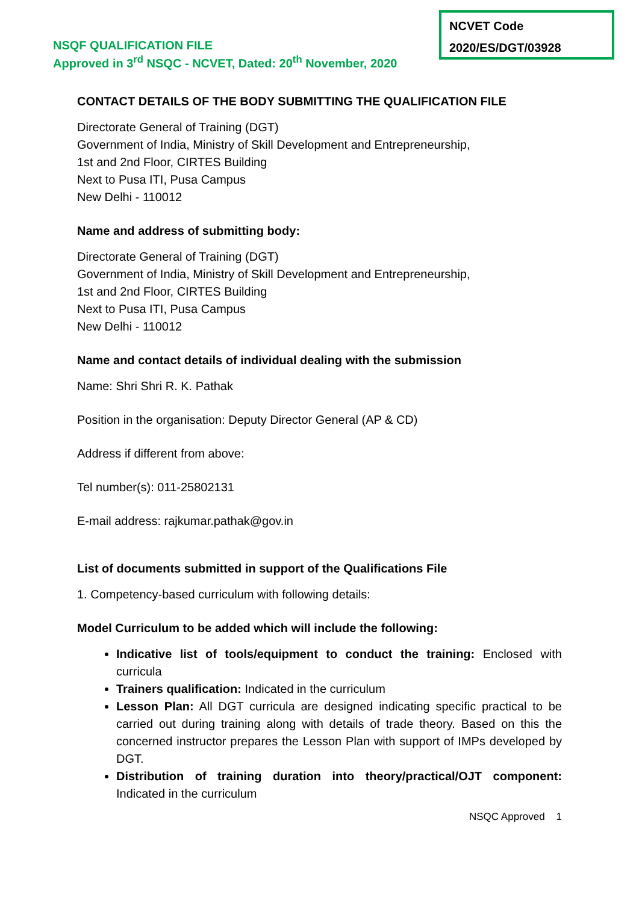NSQF QUALIFICATION FILE
Approved in 3<sup>rd</sup> NSQC - NCVET, Dated: 20<sup>th</sup> November, 2020
NCVET Code
2020/ES/DGT/03928
CONTACT DETAILS OF THE BODY SUBMITTING THE QUALIFICATION FILE
Directorate General of Training (DGT)
Government of India, Ministry of Skill Development and Entrepreneurship,
1st and 2nd Floor, CIRTES Building
Next to Pusa ITI, Pusa Campus
New Delhi - 110012
Name and address of submitting body:
Directorate General of Training (DGT)
Government of India, Ministry of Skill Development and Entrepreneurship,
1st and 2nd Floor, CIRTES Building
Next to Pusa ITI, Pusa Campus
New Delhi - 110012
Name and contact details of individual dealing with the submission
Name: Shri Shri R. K. Pathak
Position in the organisation: Deputy Director General (AP & CD)
Address if different from above:
Tel number(s): 011-25802131
E-mail address: rajkumar.pathak@gov.in
List of documents submitted in support of the Qualifications File
1. Competency-based curriculum with following details:
Model Curriculum to be added which will include the following:
Indicative list of tools/equipment to conduct the training: Enclosed with curricula
Trainers qualification: Indicated in the curriculum
Lesson Plan: All DGT curricula are designed indicating specific practical to be carried out during training along with details of trade theory. Based on this the concerned instructor prepares the Lesson Plan with support of IMPs developed by DGT.
Distribution of training duration into theory/practical/OJT component: Indicated in the curriculum
NSQC Approved 1